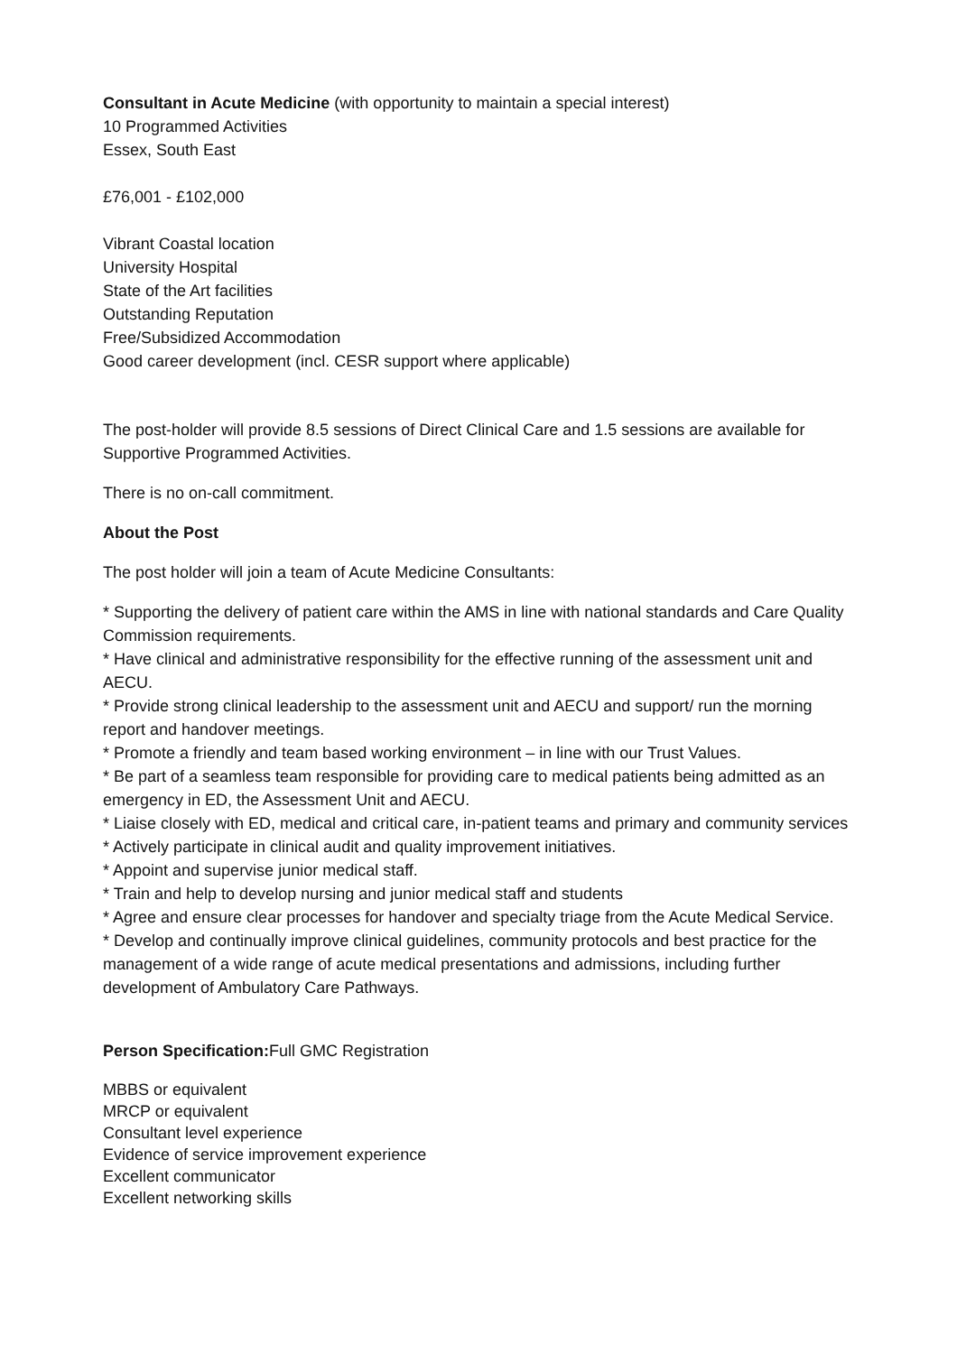Consultant in Acute Medicine (with opportunity to maintain a special interest)
10 Programmed Activities
Essex, South East
£76,001 - £102,000
Vibrant Coastal location
University Hospital
State of the Art facilities
Outstanding Reputation
Free/Subsidized Accommodation
Good career development (incl. CESR support where applicable)
The post-holder will provide 8.5 sessions of Direct Clinical Care and 1.5 sessions are available for Supportive Programmed Activities.
There is no on-call commitment.
About the Post
The post holder will join a team of Acute Medicine Consultants:
* Supporting the delivery of patient care within the AMS in line with national standards and Care Quality Commission requirements.
* Have clinical and administrative responsibility for the effective running of the assessment unit and AECU.
* Provide strong clinical leadership to the assessment unit and AECU and support/ run the morning report and handover meetings.
* Promote a friendly and team based working environment – in line with our Trust Values.
* Be part of a seamless team responsible for providing care to medical patients being admitted as an emergency in ED, the Assessment Unit and AECU.
* Liaise closely with ED, medical and critical care, in-patient teams and primary and community services
* Actively participate in clinical audit and quality improvement initiatives.
* Appoint and supervise junior medical staff.
* Train and help to develop nursing and junior medical staff and students
* Agree and ensure clear processes for handover and specialty triage from the Acute Medical Service.
* Develop and continually improve clinical guidelines, community protocols and best practice for the management of a wide range of acute medical presentations and admissions, including further development of Ambulatory Care Pathways.
Person Specification: Full GMC Registration
MBBS or equivalent
MRCP or equivalent
Consultant level experience
Evidence of service improvement experience
Excellent communicator
Excellent networking skills